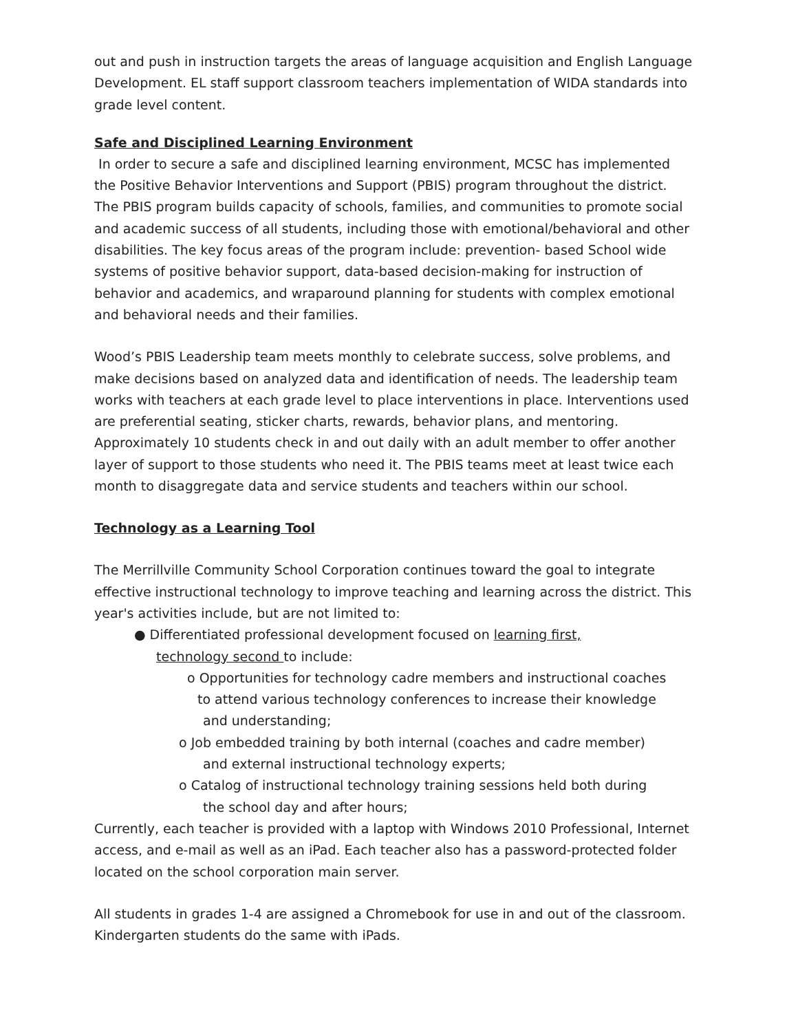out and push in instruction targets the areas of language acquisition and English Language Development. EL staff support classroom teachers implementation of WIDA standards into grade level content.
Safe and Disciplined Learning Environment
In order to secure a safe and disciplined learning environment, MCSC has implemented the Positive Behavior Interventions and Support (PBIS) program throughout the district. The PBIS program builds capacity of schools, families, and communities to promote social and academic success of all students, including those with emotional/behavioral and other disabilities. The key focus areas of the program include: prevention- based School wide systems of positive behavior support, data-based decision-making for instruction of behavior and academics, and wraparound planning for students with complex emotional and behavioral needs and their families.
Wood’s PBIS Leadership team meets monthly to celebrate success, solve problems, and make decisions based on analyzed data and identification of needs. The leadership team works with teachers at each grade level to place interventions in place. Interventions used are preferential seating, sticker charts, rewards, behavior plans, and mentoring. Approximately 10 students check in and out daily with an adult member to offer another layer of support to those students who need it. The PBIS teams meet at least twice each month to disaggregate data and service students and teachers within our school.
Technology as a Learning Tool
The Merrillville Community School Corporation continues toward the goal to integrate effective instructional technology to improve teaching and learning across the district. This year's activities include, but are not limited to:
● Differentiated professional development focused on learning first,
technology second to include:
o Opportunities for technology cadre members and instructional coaches
to attend various technology conferences to increase their knowledge
and understanding;
o Job embedded training by both internal (coaches and cadre member)
and external instructional technology experts;
o Catalog of instructional technology training sessions held both during
the school day and after hours;
Currently, each teacher is provided with a laptop with Windows 2010 Professional, Internet access, and e-mail as well as an iPad. Each teacher also has a password-protected folder located on the school corporation main server.
All students in grades 1-4 are assigned a Chromebook for use in and out of the classroom. Kindergarten students do the same with iPads.